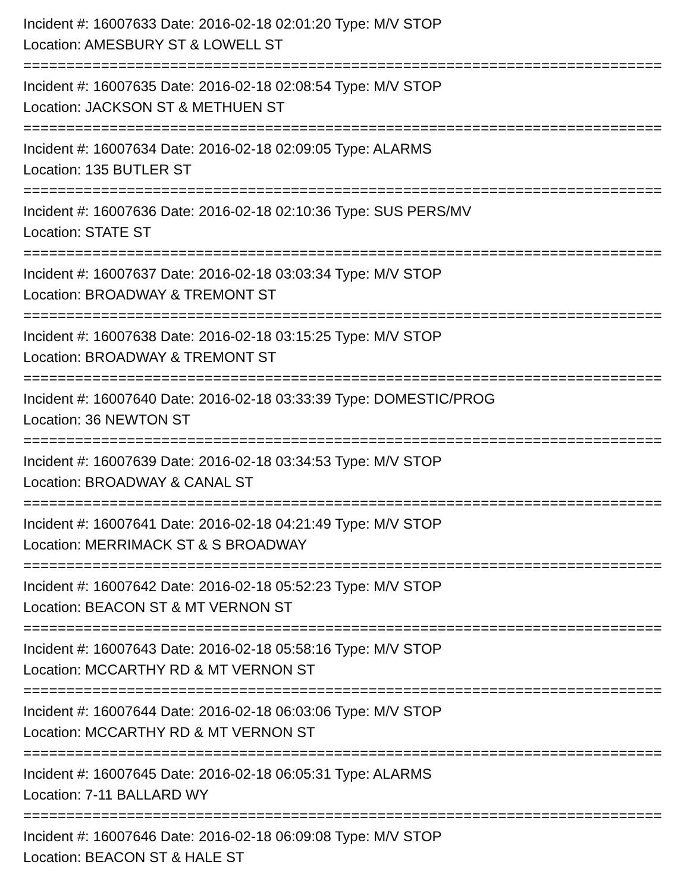Incident #: 16007633 Date: 2016-02-18 02:01:20 Type: M/V STOP
Location: AMESBURY ST & LOWELL ST
===========================================================================
Incident #: 16007635 Date: 2016-02-18 02:08:54 Type: M/V STOP
Location: JACKSON ST & METHUEN ST
===========================================================================
Incident #: 16007634 Date: 2016-02-18 02:09:05 Type: ALARMS
Location: 135 BUTLER ST
===========================================================================
Incident #: 16007636 Date: 2016-02-18 02:10:36 Type: SUS PERS/MV
Location: STATE ST
===========================================================================
Incident #: 16007637 Date: 2016-02-18 03:03:34 Type: M/V STOP
Location: BROADWAY & TREMONT ST
===========================================================================
Incident #: 16007638 Date: 2016-02-18 03:15:25 Type: M/V STOP
Location: BROADWAY & TREMONT ST
===========================================================================
Incident #: 16007640 Date: 2016-02-18 03:33:39 Type: DOMESTIC/PROG
Location: 36 NEWTON ST
===========================================================================
Incident #: 16007639 Date: 2016-02-18 03:34:53 Type: M/V STOP
Location: BROADWAY & CANAL ST
===========================================================================
Incident #: 16007641 Date: 2016-02-18 04:21:49 Type: M/V STOP
Location: MERRIMACK ST & S BROADWAY
===========================================================================
Incident #: 16007642 Date: 2016-02-18 05:52:23 Type: M/V STOP
Location: BEACON ST & MT VERNON ST
===========================================================================
Incident #: 16007643 Date: 2016-02-18 05:58:16 Type: M/V STOP
Location: MCCARTHY RD & MT VERNON ST
===========================================================================
Incident #: 16007644 Date: 2016-02-18 06:03:06 Type: M/V STOP
Location: MCCARTHY RD & MT VERNON ST
===========================================================================
Incident #: 16007645 Date: 2016-02-18 06:05:31 Type: ALARMS
Location: 7-11 BALLARD WY
===========================================================================
Incident #: 16007646 Date: 2016-02-18 06:09:08 Type: M/V STOP
Location: BEACON ST & HALE ST